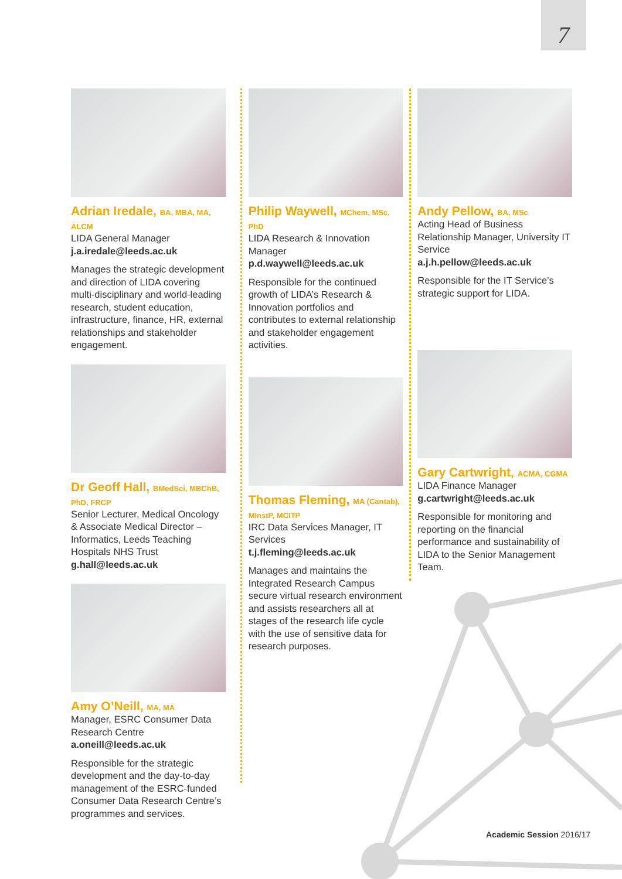7
Adrian Iredale, BA, MBA, MA, ALCM
LIDA General Manager
j.a.iredale@leeds.ac.uk
Manages the strategic development and direction of LIDA covering multi-disciplinary and world-leading research, student education, infrastructure, finance, HR, external relationships and stakeholder engagement.
Dr Geoff Hall, BMedSci, MBChB, PhD, FRCP
Senior Lecturer, Medical Oncology & Associate Medical Director – Informatics, Leeds Teaching Hospitals NHS Trust
g.hall@leeds.ac.uk
Amy O’Neill, MA, MA
Manager, ESRC Consumer Data Research Centre
a.oneill@leeds.ac.uk
Responsible for the strategic development and the day-to-day management of the ESRC-funded Consumer Data Research Centre’s programmes and services.
Philip Waywell, MChem, MSc, PhD
LIDA Research & Innovation Manager
p.d.waywell@leeds.ac.uk
Responsible for the continued growth of LIDA’s Research & Innovation portfolios and contributes to external relationship and stakeholder engagement activities.
Thomas Fleming, MA (Cantab), MInstP, MCITP
IRC Data Services Manager, IT Services
t.j.fleming@leeds.ac.uk
Manages and maintains the Integrated Research Campus secure virtual research environment and assists researchers all at stages of the research life cycle with the use of sensitive data for research purposes.
Andy Pellow, BA, MSc
Acting Head of Business Relationship Manager, University IT Service
a.j.h.pellow@leeds.ac.uk
Responsible for the IT Service’s strategic support for LIDA.
Gary Cartwright, ACMA, CGMA
LIDA Finance Manager
g.cartwright@leeds.ac.uk
Responsible for monitoring and reporting on the financial performance and sustainability of LIDA to the Senior Management Team.
Academic Session 2016/17